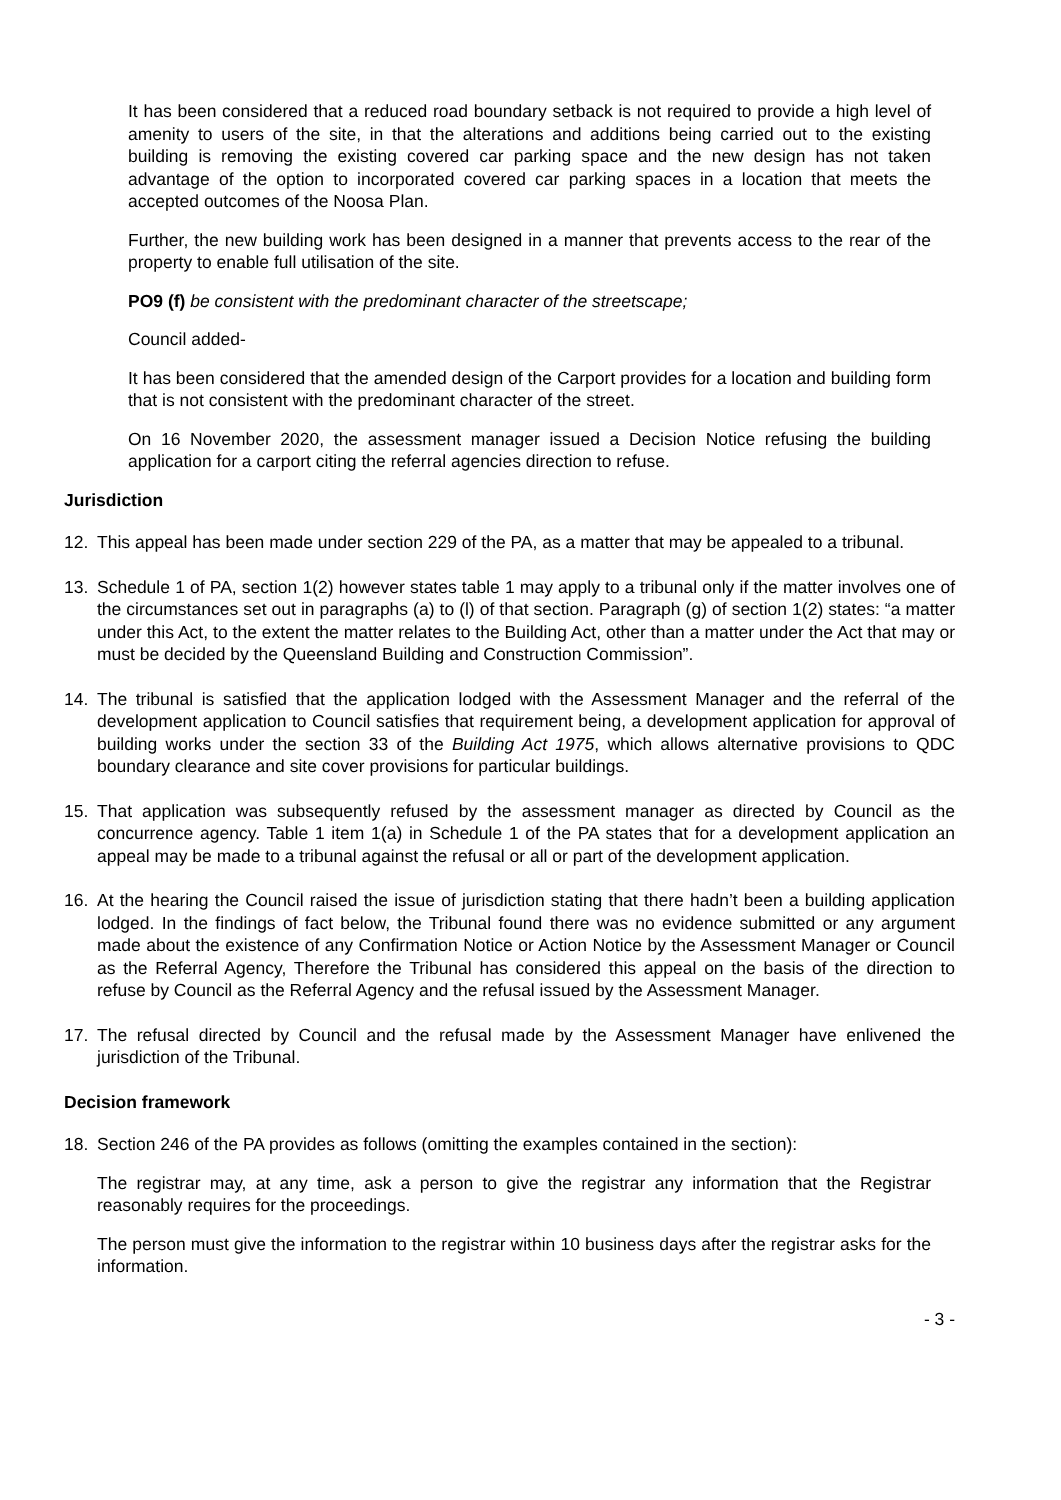It has been considered that a reduced road boundary setback is not required to provide a high level of amenity to users of the site, in that the alterations and additions being carried out to the existing building is removing the existing covered car parking space and the new design has not taken advantage of the option to incorporated covered car parking spaces in a location that meets the accepted outcomes of the Noosa Plan.
Further, the new building work has been designed in a manner that prevents access to the rear of the property to enable full utilisation of the site.
PO9 (f) be consistent with the predominant character of the streetscape;
Council added-
It has been considered that the amended design of the Carport provides for a location and building form that is not consistent with the predominant character of the street.
On 16 November 2020, the assessment manager issued a Decision Notice refusing the building application for a carport citing the referral agencies direction to refuse.
Jurisdiction
12. This appeal has been made under section 229 of the PA, as a matter that may be appealed to a tribunal.
13. Schedule 1 of PA, section 1(2) however states table 1 may apply to a tribunal only if the matter involves one of the circumstances set out in paragraphs (a) to (l) of that section. Paragraph (g) of section 1(2) states: “a matter under this Act, to the extent the matter relates to the Building Act, other than a matter under the Act that may or must be decided by the Queensland Building and Construction Commission”.
14. The tribunal is satisfied that the application lodged with the Assessment Manager and the referral of the development application to Council satisfies that requirement being, a development application for approval of building works under the section 33 of the Building Act 1975, which allows alternative provisions to QDC boundary clearance and site cover provisions for particular buildings.
15. That application was subsequently refused by the assessment manager as directed by Council as the concurrence agency. Table 1 item 1(a) in Schedule 1 of the PA states that for a development application an appeal may be made to a tribunal against the refusal or all or part of the development application.
16. At the hearing the Council raised the issue of jurisdiction stating that there hadn’t been a building application lodged. In the findings of fact below, the Tribunal found there was no evidence submitted or any argument made about the existence of any Confirmation Notice or Action Notice by the Assessment Manager or Council as the Referral Agency, Therefore the Tribunal has considered this appeal on the basis of the direction to refuse by Council as the Referral Agency and the refusal issued by the Assessment Manager.
17. The refusal directed by Council and the refusal made by the Assessment Manager have enlivened the jurisdiction of the Tribunal.
Decision framework
18. Section 246 of the PA provides as follows (omitting the examples contained in the section):
The registrar may, at any time, ask a person to give the registrar any information that the Registrar reasonably requires for the proceedings.
The person must give the information to the registrar within 10 business days after the registrar asks for the information.
- 3 -